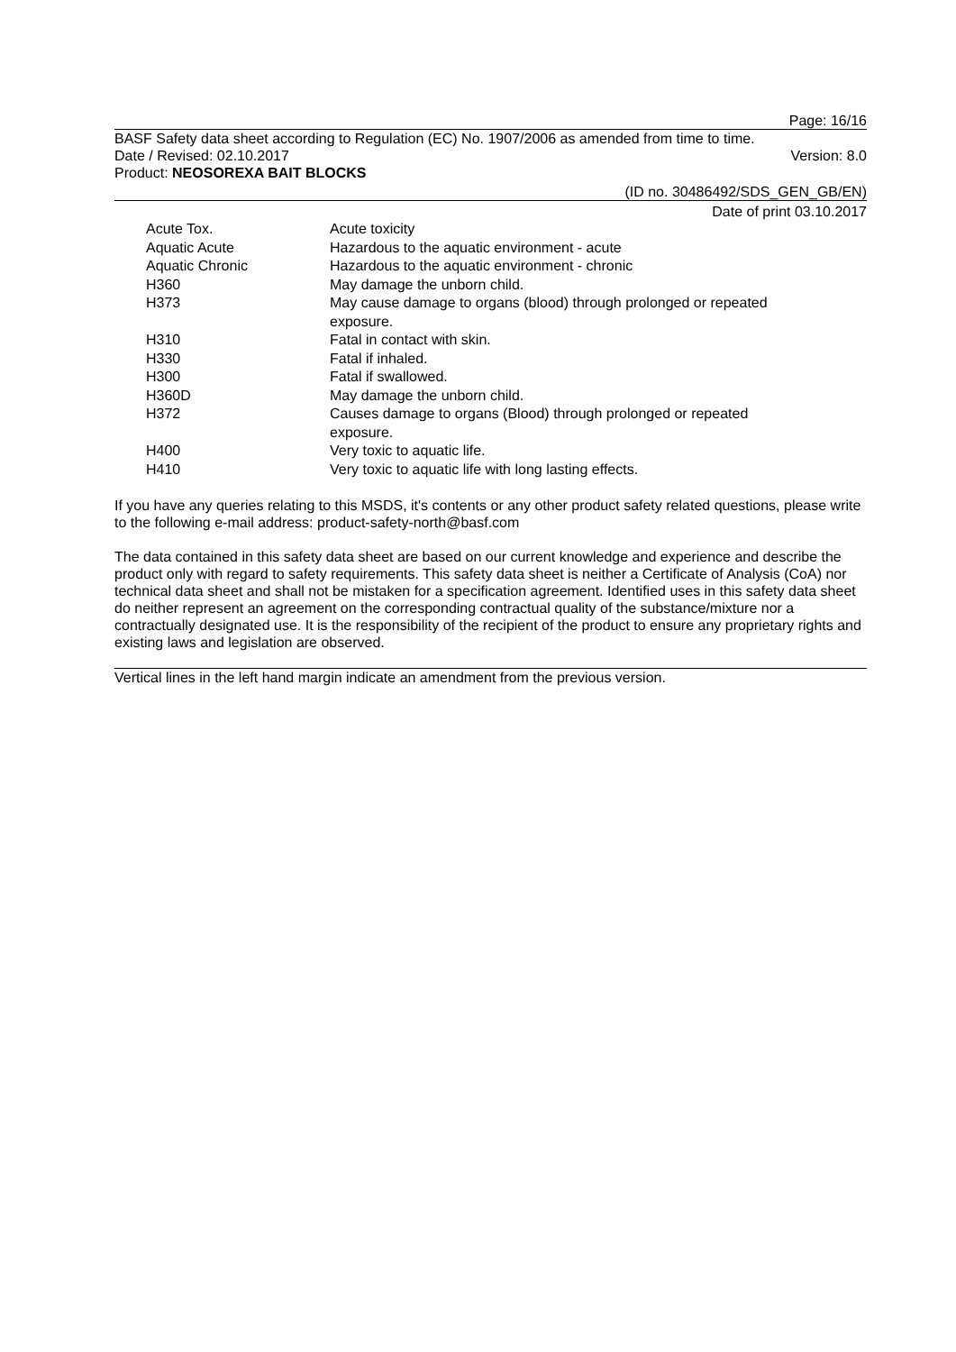Page: 16/16
BASF Safety data sheet according to Regulation (EC) No. 1907/2006 as amended from time to time.
Date / Revised: 02.10.2017 Version: 8.0
Product: NEOSOREXA BAIT BLOCKS
(ID no. 30486492/SDS_GEN_GB/EN)
Date of print 03.10.2017
| Acute Tox. | Acute toxicity |
| Aquatic Acute | Hazardous to the aquatic environment - acute |
| Aquatic Chronic | Hazardous to the aquatic environment - chronic |
| H360 | May damage the unborn child. |
| H373 | May cause damage to organs (blood) through prolonged or repeated exposure. |
| H310 | Fatal in contact with skin. |
| H330 | Fatal if inhaled. |
| H300 | Fatal if swallowed. |
| H360D | May damage the unborn child. |
| H372 | Causes damage to organs (Blood) through prolonged or repeated exposure. |
| H400 | Very toxic to aquatic life. |
| H410 | Very toxic to aquatic life with long lasting effects. |
If you have any queries relating to this MSDS, it's contents or any other product safety related questions, please write to the following e-mail address: product-safety-north@basf.com
The data contained in this safety data sheet are based on our current knowledge and experience and describe the product only with regard to safety requirements. This safety data sheet is neither a Certificate of Analysis (CoA) nor technical data sheet and shall not be mistaken for a specification agreement. Identified uses in this safety data sheet do neither represent an agreement on the corresponding contractual quality of the substance/mixture nor a contractually designated use. It is the responsibility of the recipient of the product to ensure any proprietary rights and existing laws and legislation are observed.
Vertical lines in the left hand margin indicate an amendment from the previous version.